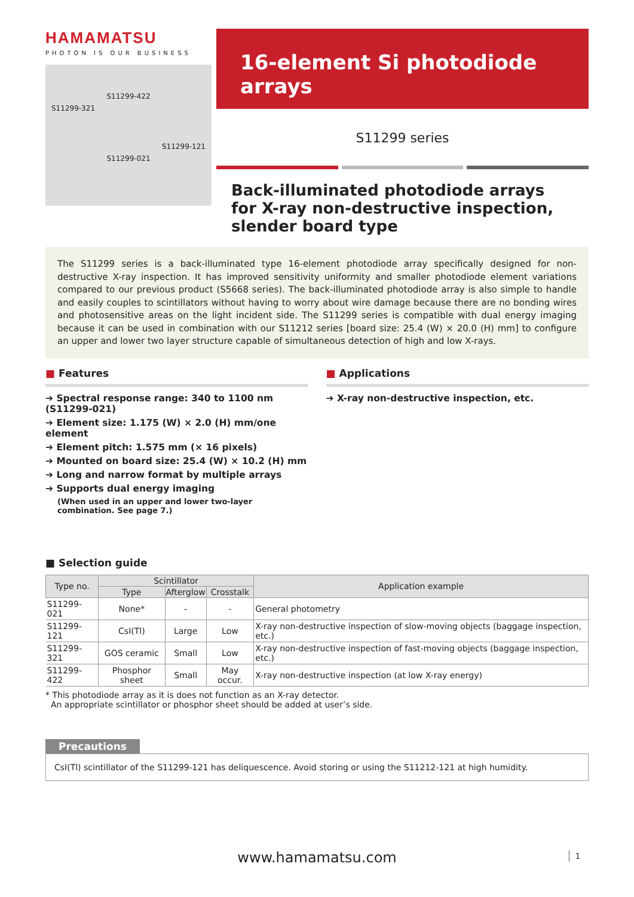HAMAMATSU
PHOTON IS OUR BUSINESS
S11299-422
S11299-321
S11299-121
S11299-021
16-element Si photodiode arrays
S11299 series
Back-illuminated photodiode arrays for X-ray non-destructive inspection, slender board type
The S11299 series is a back-illuminated type 16-element photodiode array specifically designed for non-destructive X-ray inspection. It has improved sensitivity uniformity and smaller photodiode element variations compared to our previous product (S5668 series). The back-illuminated photodiode array is also simple to handle and easily couples to scintillators without having to worry about wire damage because there are no bonding wires and photosensitive areas on the light incident side. The S11299 series is compatible with dual energy imaging because it can be used in combination with our S11212 series [board size: 25.4 (W) × 20.0 (H) mm] to configure an upper and lower two layer structure capable of simultaneous detection of high and low X-rays.
■ Features
➔ Spectral response range: 340 to 1100 nm (S11299-021)
➔ Element size: 1.175 (W) × 2.0 (H) mm/one element
➔ Element pitch: 1.575 mm (× 16 pixels)
➔ Mounted on board size: 25.4 (W) × 10.2 (H) mm
➔ Long and narrow format by multiple arrays
➔ Supports dual energy imaging
(When used in an upper and lower two-layer combination. See page 7.)
■ Applications
➔ X-ray non-destructive inspection, etc.
■ Selection guide
| Type no. | Scintillator | | | Application example |
| --- | --- | --- | --- | --- |
| | Type | Afterglow | Crosstalk | |
| S11299-021 | None* | - | - | General photometry |
| S11299-121 | CsI(Tl) | Large | Low | X-ray non-destructive inspection of slow-moving objects (baggage inspection, etc.) |
| S11299-321 | GOS ceramic | Small | Low | X-ray non-destructive inspection of fast-moving objects (baggage inspection, etc.) |
| S11299-422 | Phosphor sheet | Small | May occur. | X-ray non-destructive inspection (at low X-ray energy) |
* This photodiode array as it is does not function as an X-ray detector.
An appropriate scintillator or phosphor sheet should be added at user’s side.
Precautions
CsI(Tl) scintillator of the S11299-121 has deliquescence. Avoid storing or using the S11212-121 at high humidity.
www.hamamatsu.com 1